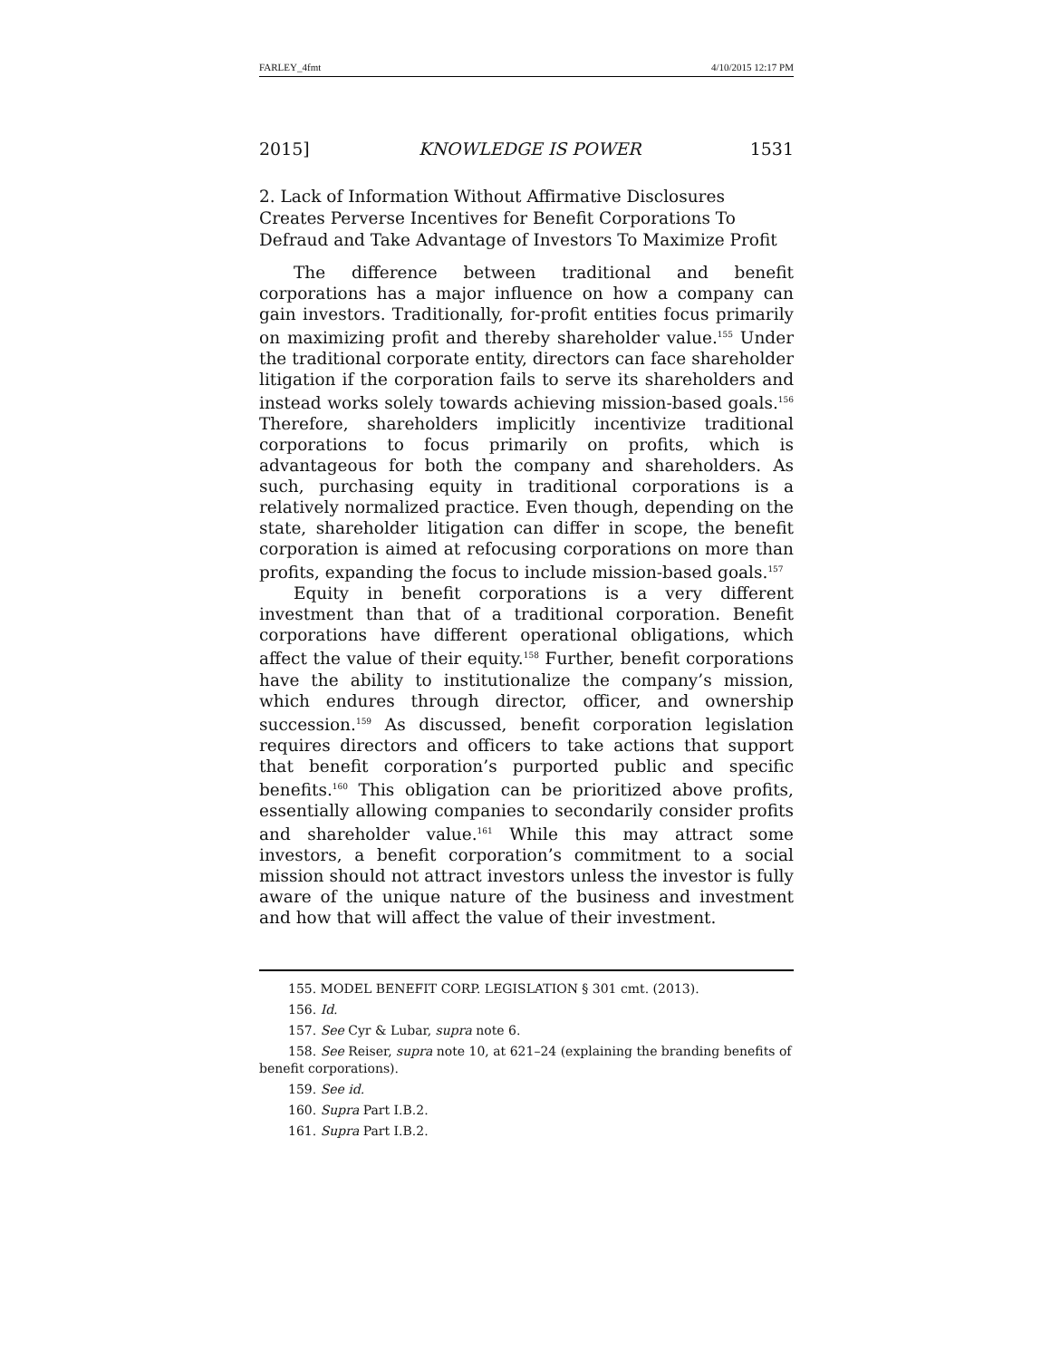FARLEY_4fmt 4/10/2015 12:17 PM
2015] KNOWLEDGE IS POWER 1531
2. Lack of Information Without Affirmative Disclosures Creates Perverse Incentives for Benefit Corporations To Defraud and Take Advantage of Investors To Maximize Profit
The difference between traditional and benefit corporations has a major influence on how a company can gain investors. Traditionally, for-profit entities focus primarily on maximizing profit and thereby shareholder value.<sup>155</sup> Under the traditional corporate entity, directors can face shareholder litigation if the corporation fails to serve its shareholders and instead works solely towards achieving mission-based goals.<sup>156</sup> Therefore, shareholders implicitly incentivize traditional corporations to focus primarily on profits, which is advantageous for both the company and shareholders. As such, purchasing equity in traditional corporations is a relatively normalized practice. Even though, depending on the state, shareholder litigation can differ in scope, the benefit corporation is aimed at refocusing corporations on more than profits, expanding the focus to include mission-based goals.<sup>157</sup>
Equity in benefit corporations is a very different investment than that of a traditional corporation. Benefit corporations have different operational obligations, which affect the value of their equity.<sup>158</sup> Further, benefit corporations have the ability to institutionalize the company’s mission, which endures through director, officer, and ownership succession.<sup>159</sup> As discussed, benefit corporation legislation requires directors and officers to take actions that support that benefit corporation’s purported public and specific benefits.<sup>160</sup> This obligation can be prioritized above profits, essentially allowing companies to secondarily consider profits and shareholder value.<sup>161</sup> While this may attract some investors, a benefit corporation’s commitment to a social mission should not attract investors unless the investor is fully aware of the unique nature of the business and investment and how that will affect the value of their investment.
155. MODEL BENEFIT CORP. LEGISLATION § 301 cmt. (2013).
156. Id.
157. See Cyr & Lubar, supra note 6.
158. See Reiser, supra note 10, at 621–24 (explaining the branding benefits of benefit corporations).
159. See id.
160. Supra Part I.B.2.
161. Supra Part I.B.2.